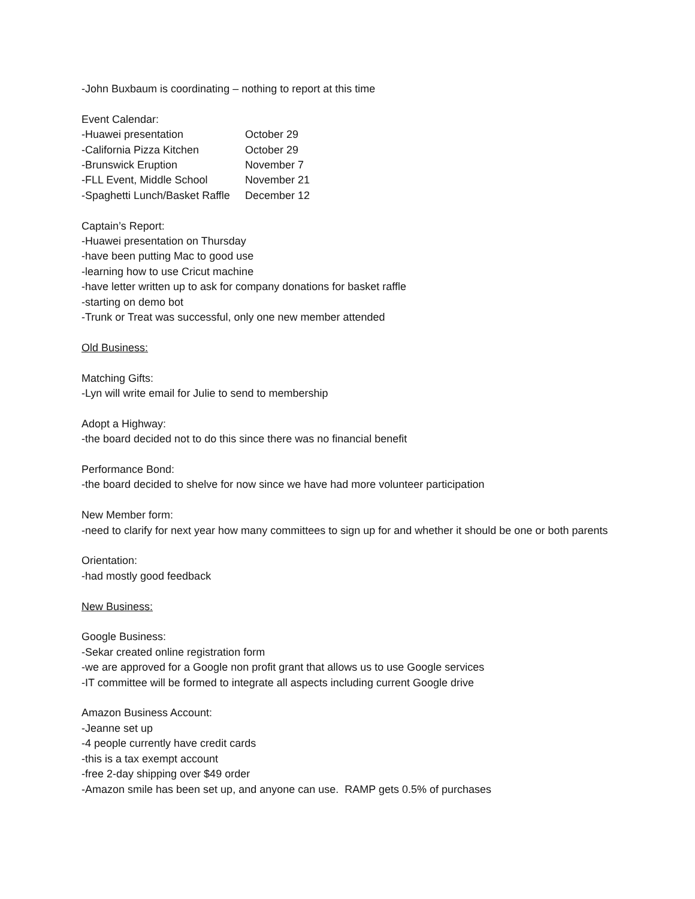-John Buxbaum is coordinating – nothing to report at this time
Event Calendar:
| -Huawei presentation | October 29 |
| -California Pizza Kitchen | October 29 |
| -Brunswick Eruption | November 7 |
| -FLL Event, Middle School | November 21 |
| -Spaghetti Lunch/Basket Raffle | December 12 |
Captain’s Report:
-Huawei presentation on Thursday
-have been putting Mac to good use
-learning how to use Cricut machine
-have letter written up to ask for company donations for basket raffle
-starting on demo bot
-Trunk or Treat was successful, only one new member attended
Old Business:
Matching Gifts:
-Lyn will write email for Julie to send to membership
Adopt a Highway:
-the board decided not to do this since there was no financial benefit
Performance Bond:
-the board decided to shelve for now since we have had more volunteer participation
New Member form:
-need to clarify for next year how many committees to sign up for and whether it should be one or both parents
Orientation:
-had mostly good feedback
New Business:
Google Business:
-Sekar created online registration form
-we are approved for a Google non profit grant that allows us to use Google services
-IT committee will be formed to integrate all aspects including current Google drive
Amazon Business Account:
-Jeanne set up
-4 people currently have credit cards
-this is a tax exempt account
-free 2-day shipping over $49 order
-Amazon smile has been set up, and anyone can use. RAMP gets 0.5% of purchases